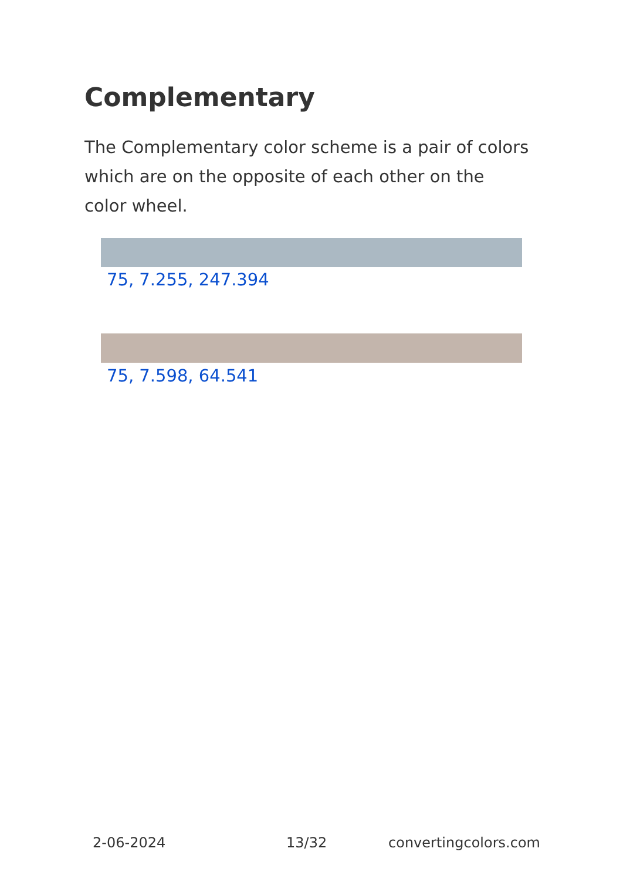Complementary
The Complementary color scheme is a pair of colors which are on the opposite of each other on the color wheel.
75, 7.255, 247.394
75, 7.598, 64.541
2-06-2024 13/32 convertingcolors.com